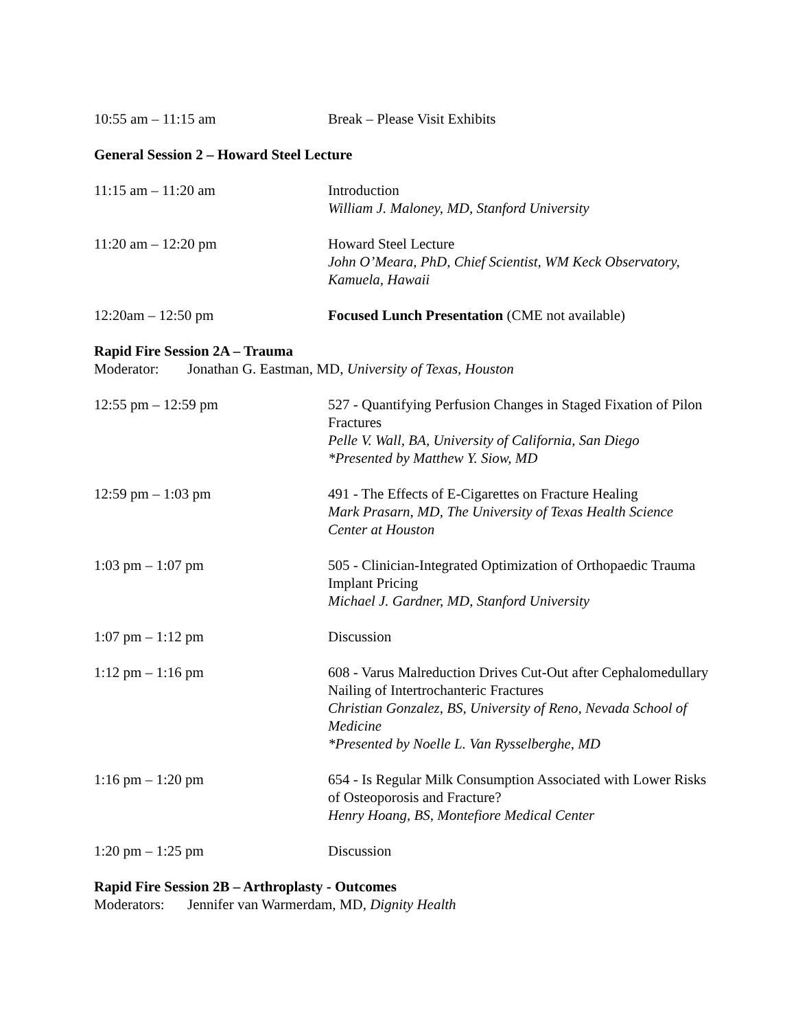10:55 am – 11:15 am Break – Please Visit Exhibits
General Session 2 – Howard Steel Lecture
11:15 am – 11:20 am Introduction
William J. Maloney, MD, Stanford University
11:20 am – 12:20 pm Howard Steel Lecture
John O’Meara, PhD, Chief Scientist, WM Keck Observatory, Kamuela, Hawaii
12:20am – 12:50 pm Focused Lunch Presentation (CME not available)
Rapid Fire Session 2A – Trauma
Moderator: Jonathan G. Eastman, MD, University of Texas, Houston
12:55 pm – 12:59 pm 527 - Quantifying Perfusion Changes in Staged Fixation of Pilon Fractures
Pelle V. Wall, BA, University of California, San Diego
*Presented by Matthew Y. Siow, MD
12:59 pm – 1:03 pm 491 - The Effects of E-Cigarettes on Fracture Healing
Mark Prasarn, MD, The University of Texas Health Science Center at Houston
1:03 pm – 1:07 pm 505 - Clinician-Integrated Optimization of Orthopaedic Trauma Implant Pricing
Michael J. Gardner, MD, Stanford University
1:07 pm – 1:12 pm Discussion
1:12 pm – 1:16 pm 608 - Varus Malreduction Drives Cut-Out after Cephalomedullary Nailing of Intertrochanteric Fractures
Christian Gonzalez, BS, University of Reno, Nevada School of Medicine
*Presented by Noelle L. Van Rysselberghe, MD
1:16 pm – 1:20 pm 654 - Is Regular Milk Consumption Associated with Lower Risks of Osteoporosis and Fracture?
Henry Hoang, BS, Montefiore Medical Center
1:20 pm – 1:25 pm Discussion
Rapid Fire Session 2B – Arthroplasty - Outcomes
Moderators: Jennifer van Warmerdam, MD, Dignity Health